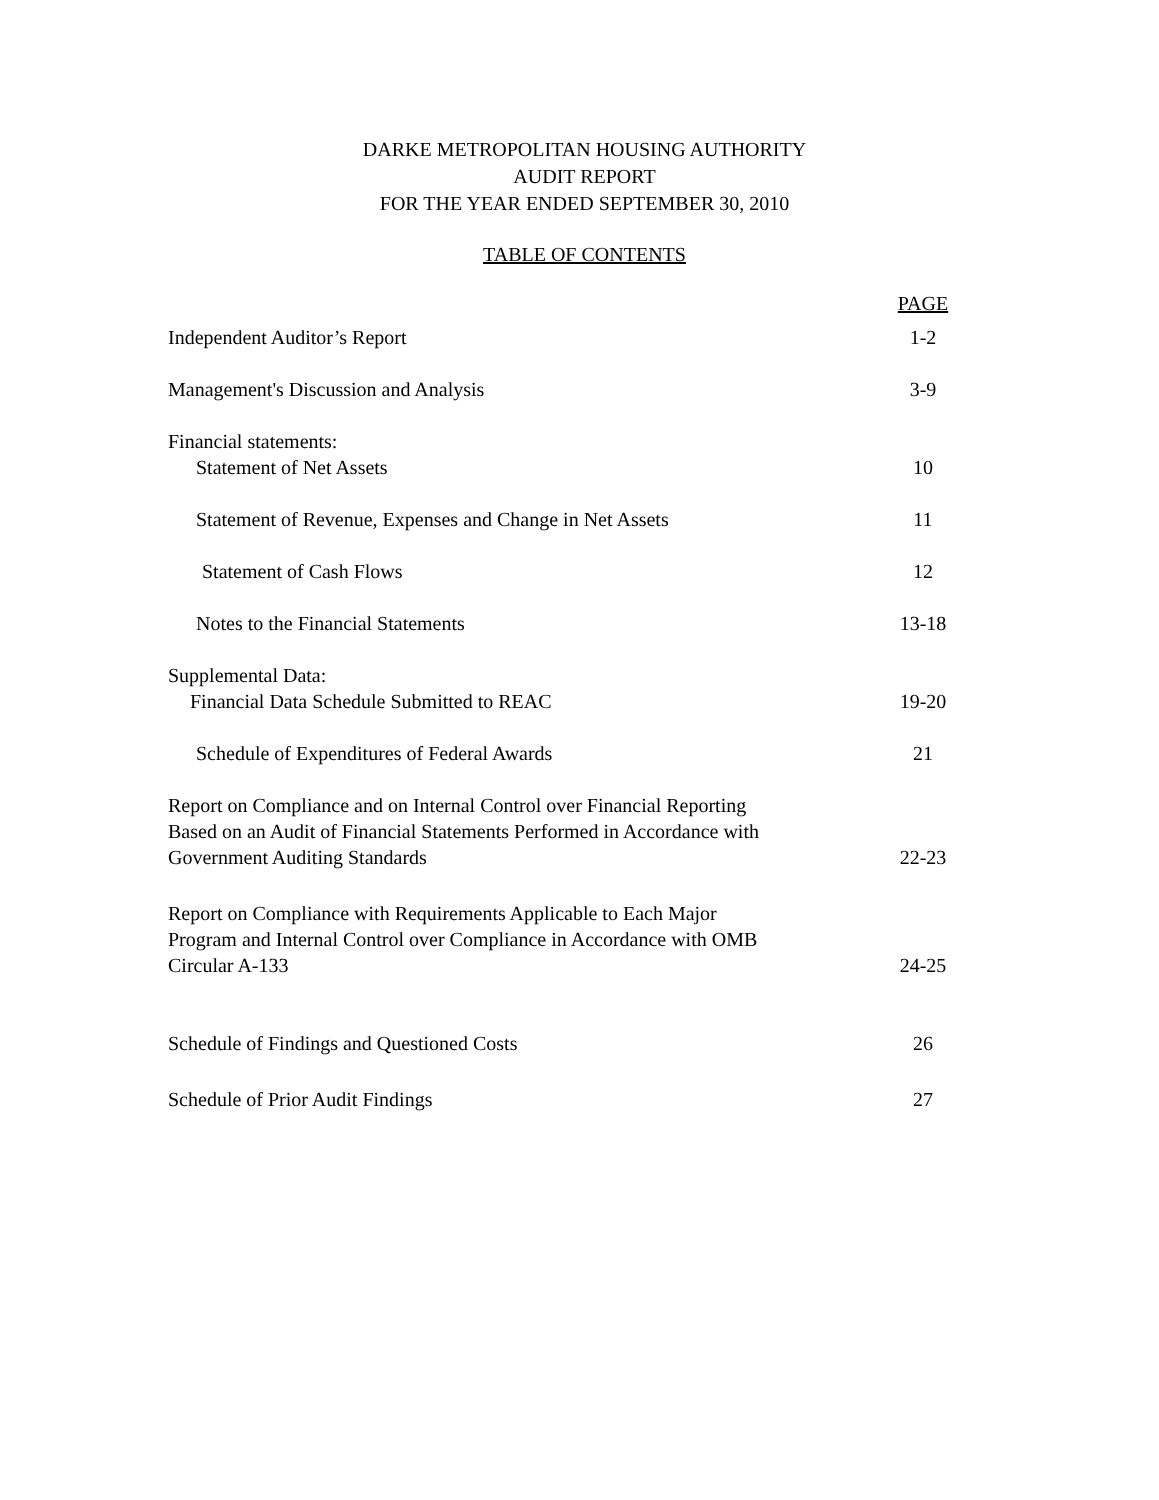DARKE METROPOLITAN HOUSING AUTHORITY
AUDIT REPORT
FOR THE YEAR ENDED SEPTEMBER 30, 2010
TABLE OF CONTENTS
| | PAGE |
| Independent Auditor’s Report | 1-2 |
| Management's Discussion and Analysis | 3-9 |
| Financial statements: Statement of Net Assets | 10 |
| Statement of Revenue, Expenses and Change in Net Assets | 11 |
| Statement of Cash Flows | 12 |
| Notes to the Financial Statements | 13-18 |
| Supplemental Data: Financial Data Schedule Submitted to REAC | 19-20 |
| Schedule of Expenditures of Federal Awards | 21 |
| Report on Compliance and on Internal Control over Financial Reporting Based on an Audit of Financial Statements Performed in Accordance with Government Auditing Standards | 22-23 |
| Report on Compliance with Requirements Applicable to Each Major Program and Internal Control over Compliance in Accordance with OMB Circular A-133 | 24-25 |
| Schedule of Findings and Questioned Costs | 26 |
| Schedule of Prior Audit Findings | 27 |